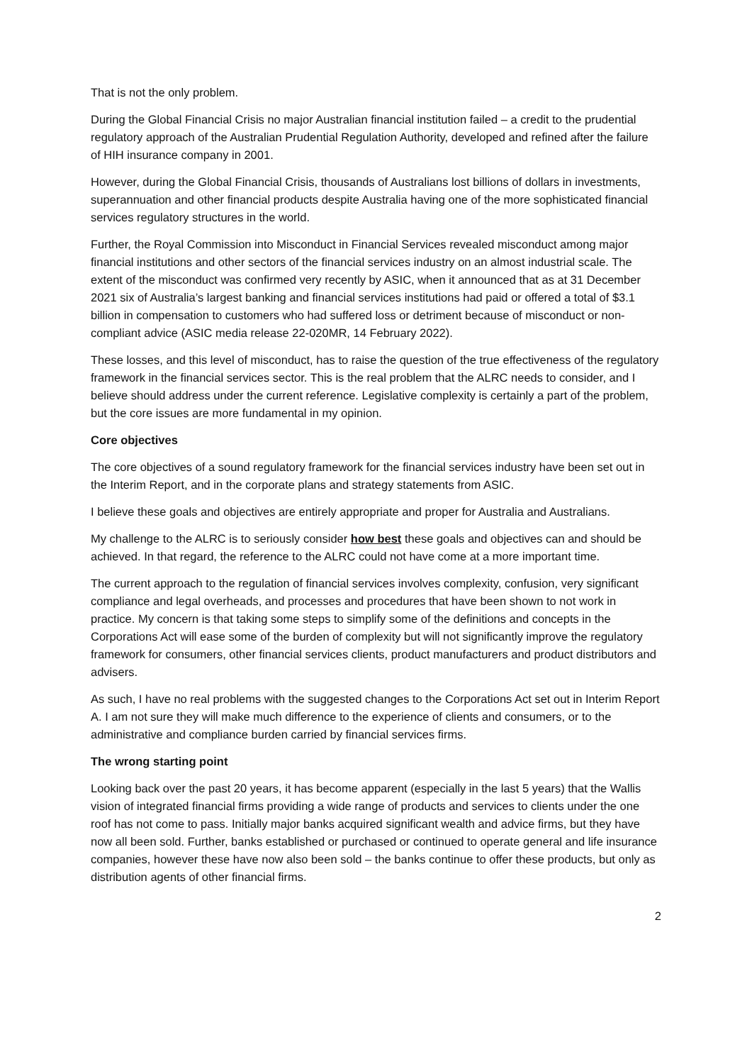That is not the only problem.
During the Global Financial Crisis no major Australian financial institution failed – a credit to the prudential regulatory approach of the Australian Prudential Regulation Authority, developed and refined after the failure of HIH insurance company in 2001.
However, during the Global Financial Crisis, thousands of Australians lost billions of dollars in investments, superannuation and other financial products despite Australia having one of the more sophisticated financial services regulatory structures in the world.
Further, the Royal Commission into Misconduct in Financial Services revealed misconduct among major financial institutions and other sectors of the financial services industry on an almost industrial scale. The extent of the misconduct was confirmed very recently by ASIC, when it announced that as at 31 December 2021 six of Australia’s largest banking and financial services institutions had paid or offered a total of $3.1 billion in compensation to customers who had suffered loss or detriment because of misconduct or non-compliant advice (ASIC media release 22-020MR, 14 February 2022).
These losses, and this level of misconduct, has to raise the question of the true effectiveness of the regulatory framework in the financial services sector. This is the real problem that the ALRC needs to consider, and I believe should address under the current reference. Legislative complexity is certainly a part of the problem, but the core issues are more fundamental in my opinion.
Core objectives
The core objectives of a sound regulatory framework for the financial services industry have been set out in the Interim Report, and in the corporate plans and strategy statements from ASIC.
I believe these goals and objectives are entirely appropriate and proper for Australia and Australians.
My challenge to the ALRC is to seriously consider how best these goals and objectives can and should be achieved. In that regard, the reference to the ALRC could not have come at a more important time.
The current approach to the regulation of financial services involves complexity, confusion, very significant compliance and legal overheads, and processes and procedures that have been shown to not work in practice. My concern is that taking some steps to simplify some of the definitions and concepts in the Corporations Act will ease some of the burden of complexity but will not significantly improve the regulatory framework for consumers, other financial services clients, product manufacturers and product distributors and advisers.
As such, I have no real problems with the suggested changes to the Corporations Act set out in Interim Report A. I am not sure they will make much difference to the experience of clients and consumers, or to the administrative and compliance burden carried by financial services firms.
The wrong starting point
Looking back over the past 20 years, it has become apparent (especially in the last 5 years) that the Wallis vision of integrated financial firms providing a wide range of products and services to clients under the one roof has not come to pass. Initially major banks acquired significant wealth and advice firms, but they have now all been sold. Further, banks established or purchased or continued to operate general and life insurance companies, however these have now also been sold – the banks continue to offer these products, but only as distribution agents of other financial firms.
2